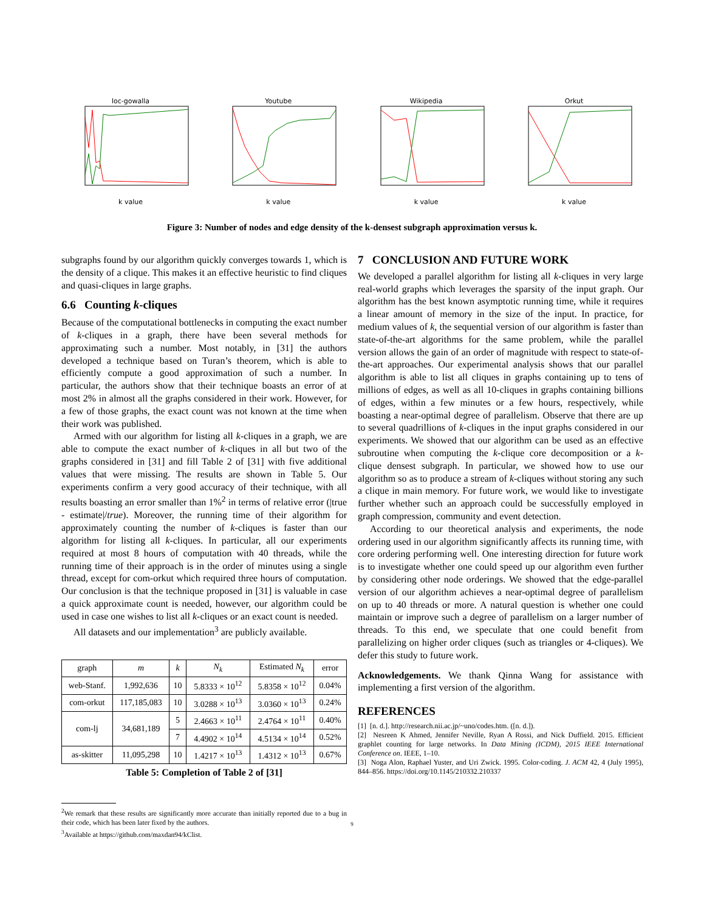loc-gowallak value Youtubek value Wikipediak value Orkutk value
Figure 3: Number of nodes and edge density of the k-densest subgraph approximation versus k.
subgraphs found by our algorithm quickly converges towards 1, which is the density of a clique. This makes it an effective heuristic to find cliques and quasi-cliques in large graphs.
6.6 Counting k-cliques
Because of the computational bottlenecks in computing the exact number of k-cliques in a graph, there have been several methods for approximating such a number. Most notably, in [31] the authors developed a technique based on Turan’s theorem, which is able to efficiently compute a good approximation of such a number. In particular, the authors show that their technique boasts an error of at most 2% in almost all the graphs considered in their work. However, for a few of those graphs, the exact count was not known at the time when their work was published.
Armed with our algorithm for listing all k-cliques in a graph, we are able to compute the exact number of k-cliques in all but two of the graphs considered in [31] and fill Table 2 of [31] with five additional values that were missing. The results are shown in Table 5. Our experiments confirm a very good accuracy of their technique, with all results boasting an error smaller than 1%<sup>2</sup> in terms of relative error (|true - estimate|/true). Moreover, the running time of their algorithm for approximately counting the number of k-cliques is faster than our algorithm for listing all k-cliques. In particular, all our experiments required at most 8 hours of computation with 40 threads, while the running time of their approach is in the order of minutes using a single thread, except for com-orkut which required three hours of computation. Our conclusion is that the technique proposed in [31] is valuable in case a quick approximate count is needed, however, our algorithm could be used in case one wishes to list all k-cliques or an exact count is needed.
All datasets and our implementation<sup>3</sup> are publicly available.
| graph | m | k | N<sub>k</sub> | Estimated N<sub>k</sub> | error |
| --- | --- | --- | --- | --- | --- |
| web-Stanf. | 1,992,636 | 10 | 5.8333 × 10<sup>12</sup> | 5.8358 × 10<sup>12</sup> | 0.04% |
| com-orkut | 117,185,083 | 10 | 3.0288 × 10<sup>13</sup> | 3.0360 × 10<sup>13</sup> | 0.24% |
| com-lj | 34,681,189 | 5 | 2.4663 × 10<sup>11</sup> | 2.4764 × 10<sup>11</sup> | 0.40% |
| | | 7 | 4.4902 × 10<sup>14</sup> | 4.5134 × 10<sup>14</sup> | 0.52% |
| as-skitter | 11,095,298 | 10 | 1.4217 × 10<sup>13</sup> | 1.4312 × 10<sup>13</sup> | 0.67% |
Table 5: Completion of Table 2 of [31]
<sup>2</sup> We remark that these results are significantly more accurate than initially reported due to a bug in their code, which has been later fixed by the authors.
<sup>3</sup> Available at https://github.com/maxdan94/kClist.
7 CONCLUSION AND FUTURE WORK
We developed a parallel algorithm for listing all k-cliques in very large real-world graphs which leverages the sparsity of the input graph. Our algorithm has the best known asymptotic running time, while it requires a linear amount of memory in the size of the input. In practice, for medium values of k, the sequential version of our algorithm is faster than state-of-the-art algorithms for the same problem, while the parallel version allows the gain of an order of magnitude with respect to state-of-the-art approaches. Our experimental analysis shows that our parallel algorithm is able to list all cliques in graphs containing up to tens of millions of edges, as well as all 10-cliques in graphs containing billions of edges, within a few minutes or a few hours, respectively, while boasting a near-optimal degree of parallelism. Observe that there are up to several quadrillions of k-cliques in the input graphs considered in our experiments. We showed that our algorithm can be used as an effective subroutine when computing the k-clique core decomposition or a k-clique densest subgraph. In particular, we showed how to use our algorithm so as to produce a stream of k-cliques without storing any such a clique in main memory. For future work, we would like to investigate further whether such an approach could be successfully employed in graph compression, community and event detection.
According to our theoretical analysis and experiments, the node ordering used in our algorithm significantly affects its running time, with core ordering performing well. One interesting direction for future work is to investigate whether one could speed up our algorithm even further by considering other node orderings. We showed that the edge-parallel version of our algorithm achieves a near-optimal degree of parallelism on up to 40 threads or more. A natural question is whether one could maintain or improve such a degree of parallelism on a larger number of threads. To this end, we speculate that one could benefit from parallelizing on higher order cliques (such as triangles or 4-cliques). We defer this study to future work.
Acknowledgements. We thank Qinna Wang for assistance with implementing a first version of the algorithm.
REFERENCES
[1] [n. d.]. http://research.nii.ac.jp/~uno/codes.htm. ([n. d.]).
[2] Nesreen K Ahmed, Jennifer Neville, Ryan A Rossi, and Nick Duffield. 2015. Efficient graphlet counting for large networks. In Data Mining (ICDM), 2015 IEEE International Conference on. IEEE, 1–10.
[3] Noga Alon, Raphael Yuster, and Uri Zwick. 1995. Color-coding. J. ACM 42, 4 (July 1995), 844–856. https://doi.org/10.1145/210332.210337
9